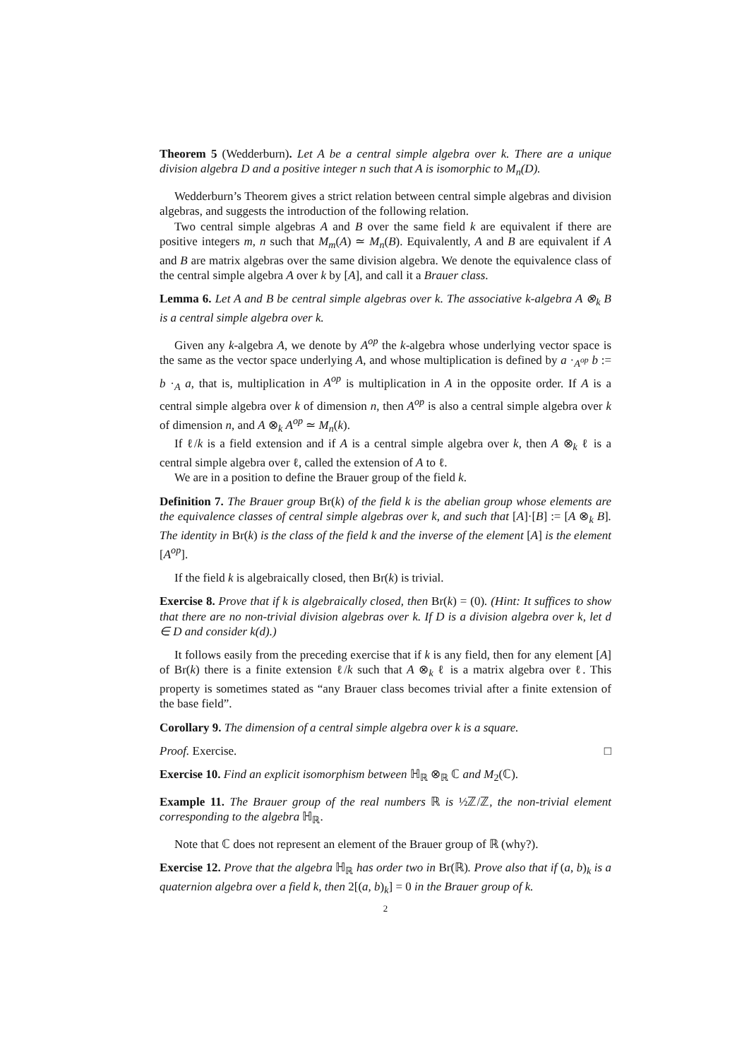Theorem 5 (Wedderburn). Let A be a central simple algebra over k. There are a unique division algebra D and a positive integer n such that A is isomorphic to M<sub>n</sub>(D).
Wedderburn’s Theorem gives a strict relation between central simple algebras and division algebras, and suggests the introduction of the following relation.
Two central simple algebras A and B over the same field k are equivalent if there are positive integers m, n such that M<sub>m</sub>(A) ≃ M<sub>n</sub>(B). Equivalently, A and B are equivalent if A and B are matrix algebras over the same division algebra. We denote the equivalence class of the central simple algebra A over k by [A], and call it a Brauer class.
Lemma 6. Let A and B be central simple algebras over k. The associative k-algebra A ⊗<sub>k</sub> B is a central simple algebra over k.
Given any k-algebra A, we denote by A<sup>op</sup> the k-algebra whose underlying vector space is the same as the vector space underlying A, and whose multiplication is defined by a ·<sub>A<sup>op</sup></sub> b := b ·<sub>A</sub> a, that is, multiplication in A<sup>op</sup> is multiplication in A in the opposite order. If A is a central simple algebra over k of dimension n, then A<sup>op</sup> is also a central simple algebra over k of dimension n, and A ⊗<sub>k</sub> A<sup>op</sup> ≃ M<sub>n</sub>(k).
If ℓ/k is a field extension and if A is a central simple algebra over k, then A ⊗<sub>k</sub> ℓ is a central simple algebra over ℓ, called the extension of A to ℓ.
We are in a position to define the Brauer group of the field k.
Definition 7. The Brauer group Br(k) of the field k is the abelian group whose elements are the equivalence classes of central simple algebras over k, and such that [A]·[B] := [A ⊗<sub>k</sub> B]. The identity in Br(k) is the class of the field k and the inverse of the element [A] is the element [A<sup>op</sup>].
If the field k is algebraically closed, then Br(k) is trivial.
Exercise 8. Prove that if k is algebraically closed, then Br(k) = (0). (Hint: It suffices to show that there are no non-trivial division algebras over k. If D is a division algebra over k, let d ∈ D and consider k(d).)
It follows easily from the preceding exercise that if k is any field, then for any element [A] of Br(k) there is a finite extension ℓ/k such that A ⊗<sub>k</sub> ℓ is a matrix algebra over ℓ. This property is sometimes stated as “any Brauer class becomes trivial after a finite extension of the base field”.
Corollary 9. The dimension of a central simple algebra over k is a square.
Proof. Exercise. □
Exercise 10. Find an explicit isomorphism between ℍ<sub>ℝ</sub> ⊗<sub>ℝ</sub> ℂ and M<sub>2</sub>(ℂ).
Example 11. The Brauer group of the real numbers ℝ is ½ℤ/ℤ, the non-trivial element corresponding to the algebra ℍ<sub>ℝ</sub>.
Note that ℂ does not represent an element of the Brauer group of ℝ (why?).
Exercise 12. Prove that the algebra ℍ<sub>ℝ</sub> has order two in Br(ℝ). Prove also that if (a, b)<sub>k</sub> is a quaternion algebra over a field k, then 2[(a, b)<sub>k</sub>] = 0 in the Brauer group of k.
2